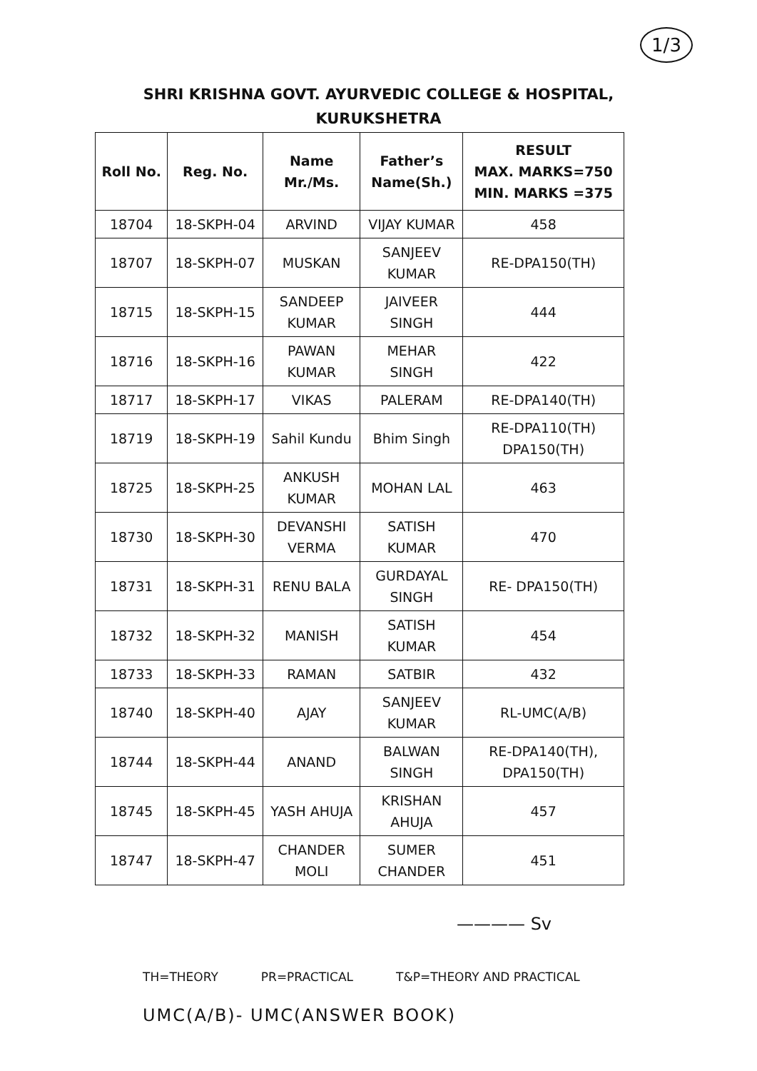1/3
SHRI KRISHNA GOVT. AYURVEDIC COLLEGE & HOSPITAL,
KURUKSHETRA
| Roll No. | Reg. No. | Name Mr./Ms. | Father’s Name(Sh.) | RESULT MAX. MARKS=750 MIN. MARKS =375 |
| --- | --- | --- | --- | --- |
| 18704 | 18-SKPH-04 | ARVIND | VIJAY KUMAR | 458 |
| 18707 | 18-SKPH-07 | MUSKAN | SANJEEV KUMAR | RE-DPA150(TH) |
| 18715 | 18-SKPH-15 | SANDEEP KUMAR | JAIVEER SINGH | 444 |
| 18716 | 18-SKPH-16 | PAWAN KUMAR | MEHAR SINGH | 422 |
| 18717 | 18-SKPH-17 | VIKAS | PALERAM | RE-DPA140(TH) |
| 18719 | 18-SKPH-19 | Sahil Kundu | Bhim Singh | RE-DPA110(TH) DPA150(TH) |
| 18725 | 18-SKPH-25 | ANKUSH KUMAR | MOHAN LAL | 463 |
| 18730 | 18-SKPH-30 | DEVANSHI VERMA | SATISH KUMAR | 470 |
| 18731 | 18-SKPH-31 | RENU BALA | GURDAYAL SINGH | RE- DPA150(TH) |
| 18732 | 18-SKPH-32 | MANISH | SATISH KUMAR | 454 |
| 18733 | 18-SKPH-33 | RAMAN | SATBIR | 432 |
| 18740 | 18-SKPH-40 | AJAY | SANJEEV KUMAR | RL-UMC(A/B) |
| 18744 | 18-SKPH-44 | ANAND | BALWAN SINGH | RE-DPA140(TH), DPA150(TH) |
| 18745 | 18-SKPH-45 | YASH AHUJA | KRISHAN AHUJA | 457 |
| 18747 | 18-SKPH-47 | CHANDER MOLI | SUMER CHANDER | 451 |
———— Sv
TH=THEORY PR=PRACTICAL T&P=THEORY AND PRACTICAL
UMC(A/B)- UMC(ANSWER BOOK)